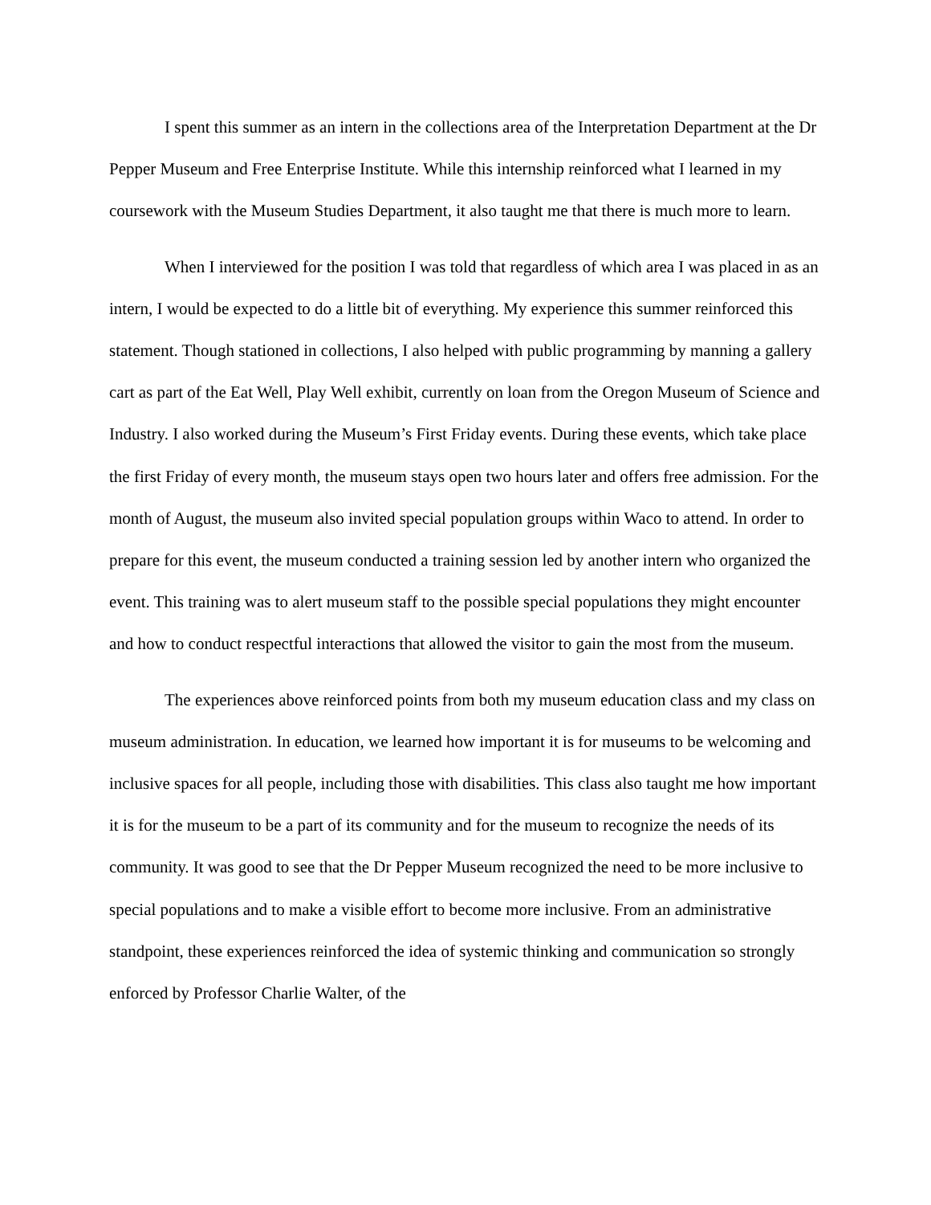I spent this summer as an intern in the collections area of the Interpretation Department at the Dr Pepper Museum and Free Enterprise Institute. While this internship reinforced what I learned in my coursework with the Museum Studies Department, it also taught me that there is much more to learn.
When I interviewed for the position I was told that regardless of which area I was placed in as an intern, I would be expected to do a little bit of everything. My experience this summer reinforced this statement. Though stationed in collections, I also helped with public programming by manning a gallery cart as part of the Eat Well, Play Well exhibit, currently on loan from the Oregon Museum of Science and Industry. I also worked during the Museum’s First Friday events. During these events, which take place the first Friday of every month, the museum stays open two hours later and offers free admission. For the month of August, the museum also invited special population groups within Waco to attend. In order to prepare for this event, the museum conducted a training session led by another intern who organized the event. This training was to alert museum staff to the possible special populations they might encounter and how to conduct respectful interactions that allowed the visitor to gain the most from the museum.
The experiences above reinforced points from both my museum education class and my class on museum administration. In education, we learned how important it is for museums to be welcoming and inclusive spaces for all people, including those with disabilities. This class also taught me how important it is for the museum to be a part of its community and for the museum to recognize the needs of its community. It was good to see that the Dr Pepper Museum recognized the need to be more inclusive to special populations and to make a visible effort to become more inclusive. From an administrative standpoint, these experiences reinforced the idea of systemic thinking and communication so strongly enforced by Professor Charlie Walter, of the